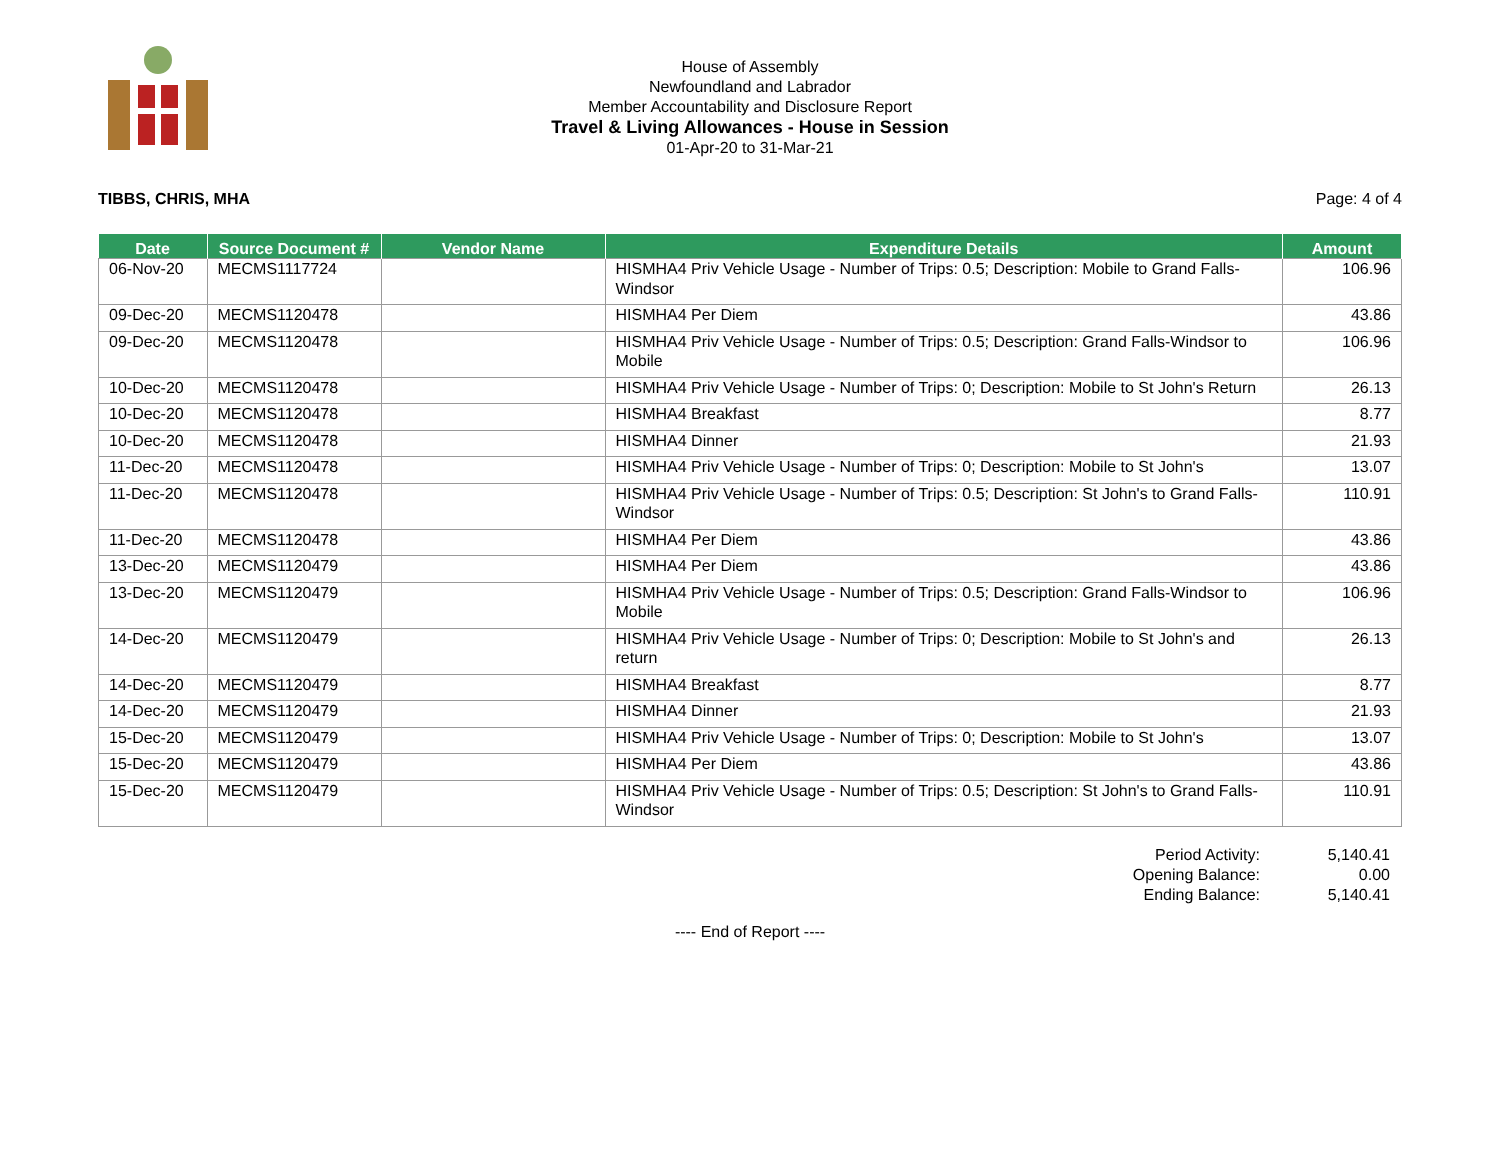House of Assembly
Newfoundland and Labrador
Member Accountability and Disclosure Report
Travel & Living Allowances - House in Session
01-Apr-20 to 31-Mar-21
TIBBS, CHRIS, MHA Page: 4 of 4
| Date | Source Document # | Vendor Name | Expenditure Details | Amount |
| --- | --- | --- | --- | --- |
| 06-Nov-20 | MECMS1117724 | | HISMHA4 Priv Vehicle Usage - Number of Trips: 0.5; Description: Mobile to Grand Falls-Windsor | 106.96 |
| 09-Dec-20 | MECMS1120478 | | HISMHA4 Per Diem | 43.86 |
| 09-Dec-20 | MECMS1120478 | | HISMHA4 Priv Vehicle Usage - Number of Trips: 0.5; Description: Grand Falls-Windsor to Mobile | 106.96 |
| 10-Dec-20 | MECMS1120478 | | HISMHA4 Priv Vehicle Usage - Number of Trips: 0; Description: Mobile to St John's Return | 26.13 |
| 10-Dec-20 | MECMS1120478 | | HISMHA4 Breakfast | 8.77 |
| 10-Dec-20 | MECMS1120478 | | HISMHA4 Dinner | 21.93 |
| 11-Dec-20 | MECMS1120478 | | HISMHA4 Priv Vehicle Usage - Number of Trips: 0; Description: Mobile to St John's | 13.07 |
| 11-Dec-20 | MECMS1120478 | | HISMHA4 Priv Vehicle Usage - Number of Trips: 0.5; Description: St John's to Grand Falls-Windsor | 110.91 |
| 11-Dec-20 | MECMS1120478 | | HISMHA4 Per Diem | 43.86 |
| 13-Dec-20 | MECMS1120479 | | HISMHA4 Per Diem | 43.86 |
| 13-Dec-20 | MECMS1120479 | | HISMHA4 Priv Vehicle Usage - Number of Trips: 0.5; Description: Grand Falls-Windsor to Mobile | 106.96 |
| 14-Dec-20 | MECMS1120479 | | HISMHA4 Priv Vehicle Usage - Number of Trips: 0; Description: Mobile to St John's and return | 26.13 |
| 14-Dec-20 | MECMS1120479 | | HISMHA4 Breakfast | 8.77 |
| 14-Dec-20 | MECMS1120479 | | HISMHA4 Dinner | 21.93 |
| 15-Dec-20 | MECMS1120479 | | HISMHA4 Priv Vehicle Usage - Number of Trips: 0; Description: Mobile to St John's | 13.07 |
| 15-Dec-20 | MECMS1120479 | | HISMHA4 Per Diem | 43.86 |
| 15-Dec-20 | MECMS1120479 | | HISMHA4 Priv Vehicle Usage - Number of Trips: 0.5; Description: St John's to Grand Falls-Windsor | 110.91 |
Period Activity:
Opening Balance:
Ending Balance:
5,140.41
0.00
5,140.41
---- End of Report ----